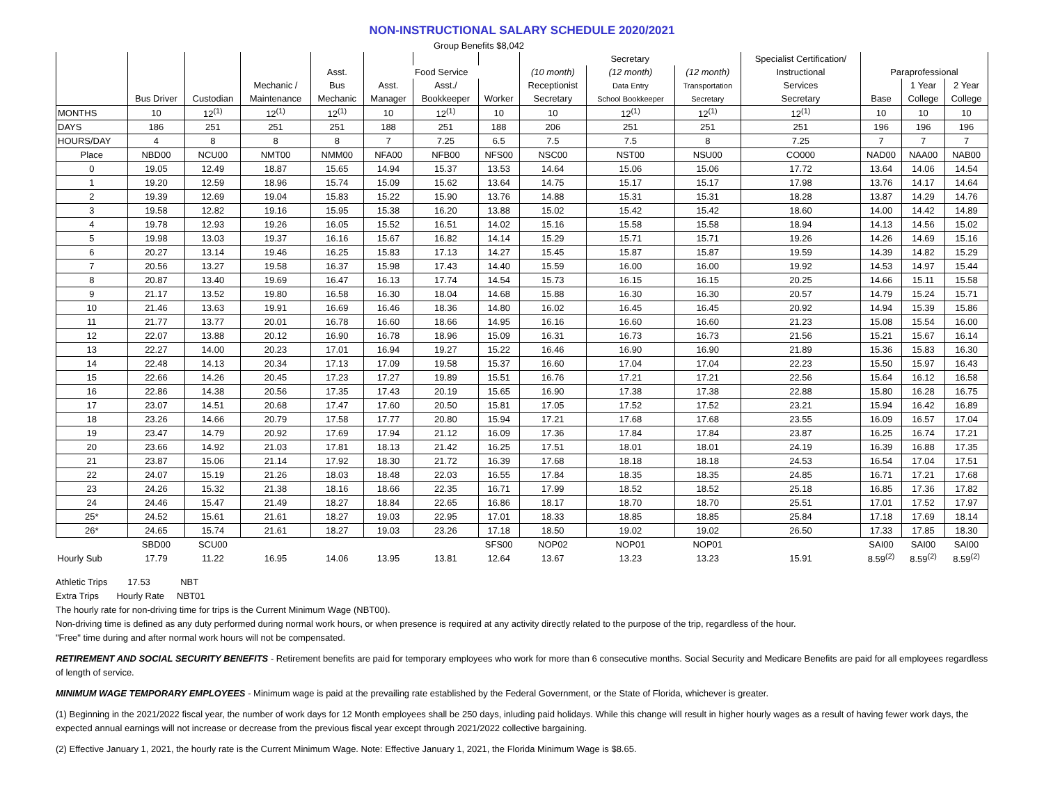NON-INSTRUCTIONAL SALARY SCHEDULE 2020/2021
| Group Benefits $8,042 | | | | | | | | | | | | | | |
| --- | --- | --- | --- | --- | --- | --- | --- | --- | --- | --- | --- | --- | --- | --- |
| | | | | | | | | Secretary | | | Specialist Certification/ | | | |
| | | | | Asst. | Food Service | | | (10 month) | (12 month) | (12 month) | Instructional | Paraprofessional | | |
| | | | Mechanic / | Bus | Asst. | Asst./ | | Receptionist | Data Entry | Transportation | Services | | 1 Year | 2 Year |
| | Bus Driver | Custodian | Maintenance | Mechanic | Manager | Bookkeeper | Worker | Secretary | School Bookkeeper | Secretary | Secretary | Base | College | College |
| MONTHS | 10 | 12<sup>(1)</sup> | 12<sup>(1)</sup> | 12<sup>(1)</sup> | 10 | 12<sup>(1)</sup> | 10 | 10 | 12<sup>(1)</sup> | 12<sup>(1)</sup> | 12<sup>(1)</sup> | 10 | 10 | 10 |
| DAYS | 186 | 251 | 251 | 251 | 188 | 251 | 188 | 206 | 251 | 251 | 251 | 196 | 196 | 196 |
| HOURS/DAY | 4 | 8 | 8 | 8 | 7 | 7.25 | 6.5 | 7.5 | 7.5 | 8 | 7.25 | 7 | 7 | 7 |
| Place | NBD00 | NCU00 | NMT00 | NMM00 | NFA00 | NFB00 | NFS00 | NSC00 | NST00 | NSU00 | CO000 | NAD00 | NAA00 | NAB00 |
| 0 | 19.05 | 12.49 | 18.87 | 15.65 | 14.94 | 15.37 | 13.53 | 14.64 | 15.06 | 15.06 | 17.72 | 13.64 | 14.06 | 14.54 |
| 1 | 19.20 | 12.59 | 18.96 | 15.74 | 15.09 | 15.62 | 13.64 | 14.75 | 15.17 | 15.17 | 17.98 | 13.76 | 14.17 | 14.64 |
| 2 | 19.39 | 12.69 | 19.04 | 15.83 | 15.22 | 15.90 | 13.76 | 14.88 | 15.31 | 15.31 | 18.28 | 13.87 | 14.29 | 14.76 |
| 3 | 19.58 | 12.82 | 19.16 | 15.95 | 15.38 | 16.20 | 13.88 | 15.02 | 15.42 | 15.42 | 18.60 | 14.00 | 14.42 | 14.89 |
| 4 | 19.78 | 12.93 | 19.26 | 16.05 | 15.52 | 16.51 | 14.02 | 15.16 | 15.58 | 15.58 | 18.94 | 14.13 | 14.56 | 15.02 |
| 5 | 19.98 | 13.03 | 19.37 | 16.16 | 15.67 | 16.82 | 14.14 | 15.29 | 15.71 | 15.71 | 19.26 | 14.26 | 14.69 | 15.16 |
| 6 | 20.27 | 13.14 | 19.46 | 16.25 | 15.83 | 17.13 | 14.27 | 15.45 | 15.87 | 15.87 | 19.59 | 14.39 | 14.82 | 15.29 |
| 7 | 20.56 | 13.27 | 19.58 | 16.37 | 15.98 | 17.43 | 14.40 | 15.59 | 16.00 | 16.00 | 19.92 | 14.53 | 14.97 | 15.44 |
| 8 | 20.87 | 13.40 | 19.69 | 16.47 | 16.13 | 17.74 | 14.54 | 15.73 | 16.15 | 16.15 | 20.25 | 14.66 | 15.11 | 15.58 |
| 9 | 21.17 | 13.52 | 19.80 | 16.58 | 16.30 | 18.04 | 14.68 | 15.88 | 16.30 | 16.30 | 20.57 | 14.79 | 15.24 | 15.71 |
| 10 | 21.46 | 13.63 | 19.91 | 16.69 | 16.46 | 18.36 | 14.80 | 16.02 | 16.45 | 16.45 | 20.92 | 14.94 | 15.39 | 15.86 |
| 11 | 21.77 | 13.77 | 20.01 | 16.78 | 16.60 | 18.66 | 14.95 | 16.16 | 16.60 | 16.60 | 21.23 | 15.08 | 15.54 | 16.00 |
| 12 | 22.07 | 13.88 | 20.12 | 16.90 | 16.78 | 18.96 | 15.09 | 16.31 | 16.73 | 16.73 | 21.56 | 15.21 | 15.67 | 16.14 |
| 13 | 22.27 | 14.00 | 20.23 | 17.01 | 16.94 | 19.27 | 15.22 | 16.46 | 16.90 | 16.90 | 21.89 | 15.36 | 15.83 | 16.30 |
| 14 | 22.48 | 14.13 | 20.34 | 17.13 | 17.09 | 19.58 | 15.37 | 16.60 | 17.04 | 17.04 | 22.23 | 15.50 | 15.97 | 16.43 |
| 15 | 22.66 | 14.26 | 20.45 | 17.23 | 17.27 | 19.89 | 15.51 | 16.76 | 17.21 | 17.21 | 22.56 | 15.64 | 16.12 | 16.58 |
| 16 | 22.86 | 14.38 | 20.56 | 17.35 | 17.43 | 20.19 | 15.65 | 16.90 | 17.38 | 17.38 | 22.88 | 15.80 | 16.28 | 16.75 |
| 17 | 23.07 | 14.51 | 20.68 | 17.47 | 17.60 | 20.50 | 15.81 | 17.05 | 17.52 | 17.52 | 23.21 | 15.94 | 16.42 | 16.89 |
| 18 | 23.26 | 14.66 | 20.79 | 17.58 | 17.77 | 20.80 | 15.94 | 17.21 | 17.68 | 17.68 | 23.55 | 16.09 | 16.57 | 17.04 |
| 19 | 23.47 | 14.79 | 20.92 | 17.69 | 17.94 | 21.12 | 16.09 | 17.36 | 17.84 | 17.84 | 23.87 | 16.25 | 16.74 | 17.21 |
| 20 | 23.66 | 14.92 | 21.03 | 17.81 | 18.13 | 21.42 | 16.25 | 17.51 | 18.01 | 18.01 | 24.19 | 16.39 | 16.88 | 17.35 |
| 21 | 23.87 | 15.06 | 21.14 | 17.92 | 18.30 | 21.72 | 16.39 | 17.68 | 18.18 | 18.18 | 24.53 | 16.54 | 17.04 | 17.51 |
| 22 | 24.07 | 15.19 | 21.26 | 18.03 | 18.48 | 22.03 | 16.55 | 17.84 | 18.35 | 18.35 | 24.85 | 16.71 | 17.21 | 17.68 |
| 23 | 24.26 | 15.32 | 21.38 | 18.16 | 18.66 | 22.35 | 16.71 | 17.99 | 18.52 | 18.52 | 25.18 | 16.85 | 17.36 | 17.82 |
| 24 | 24.46 | 15.47 | 21.49 | 18.27 | 18.84 | 22.65 | 16.86 | 18.17 | 18.70 | 18.70 | 25.51 | 17.01 | 17.52 | 17.97 |
| 25* | 24.52 | 15.61 | 21.61 | 18.27 | 19.03 | 22.95 | 17.01 | 18.33 | 18.85 | 18.85 | 25.84 | 17.18 | 17.69 | 18.14 |
| 26* | 24.65 | 15.74 | 21.61 | 18.27 | 19.03 | 23.26 | 17.18 | 18.50 | 19.02 | 19.02 | 26.50 | 17.33 | 17.85 | 18.30 |
| | SBD00 | SCU00 | | | | | SFS00 | NOP02 | NOP01 | NOP01 | | SAI00 | SAI00 | SAI00 |
| Hourly Sub | 17.79 | 11.22 | 16.95 | 14.06 | 13.95 | 13.81 | 12.64 | 13.67 | 13.23 | 13.23 | 15.91 | 8.59<sup>(2)</sup> | 8.59<sup>(2)</sup> | 8.59<sup>(2)</sup> |
Athletic Trips 17.53 NBT
Extra Trips Hourly Rate NBT01
The hourly rate for non-driving time for trips is the Current Minimum Wage (NBT00).
Non-driving time is defined as any duty performed during normal work hours, or when presence is required at any activity directly related to the purpose of the trip, regardless of the hour.
"Free" time during and after normal work hours will not be compensated.
RETIREMENT AND SOCIAL SECURITY BENEFITS - Retirement benefits are paid for temporary employees who work for more than 6 consecutive months. Social Security and Medicare Benefits are paid for all employees regardless of length of service.
MINIMUM WAGE TEMPORARY EMPLOYEES - Minimum wage is paid at the prevailing rate established by the Federal Government, or the State of Florida, whichever is greater.
(1) Beginning in the 2021/2022 fiscal year, the number of work days for 12 Month employees shall be 250 days, inluding paid holidays. While this change will result in higher hourly wages as a result of having fewer work days, the expected annual earnings will not increase or decrease from the previous fiscal year except through 2021/2022 collective bargaining.
(2) Effective January 1, 2021, the hourly rate is the Current Minimum Wage. Note: Effective January 1, 2021, the Florida Minimum Wage is $8.65.